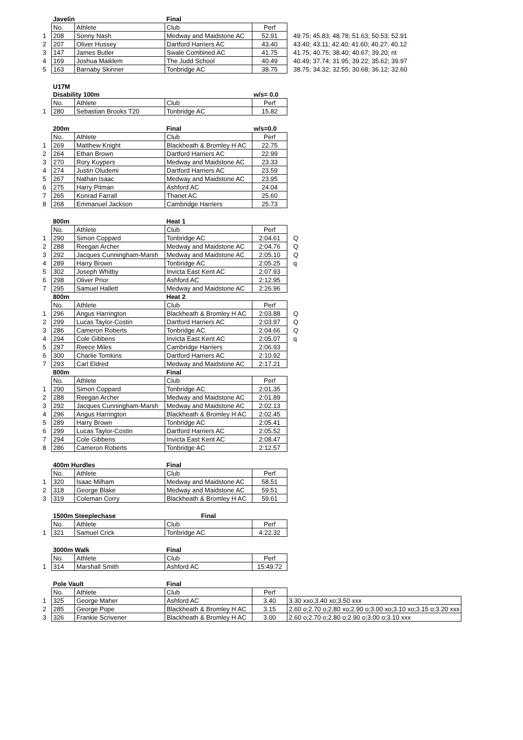| | Javelin | | Final | | |
| | No. | Athlete | Club | Perf | |
| 1 | 208 | Sonny Nash | Medway and Maidstone AC | 52.91 | 49.75; 45.83; 48.78; 51.63; 50.53; 52.91 |
| 2 | 207 | Oliver Hussey | Dartford Harriers AC | 43.40 | 43.40; 43.11; 42.40; 41.60; 40.27; 40.12 |
| 3 | 147 | James Butler | Swale Combined AC | 41.75 | 41.75; 40.75; 38.40; 40.67; 39.20; nt |
| 4 | 169 | Joshua Maiklem | The Judd School | 40.49 | 40.49; 37.74; 31.95; 39.22; 35.62; 39.97 |
| 5 | 163 | Barnaby Skinner | Tonbridge AC | 38.75 | 38.75; 34.32; 32.55; 30.68; 36.12; 32.60 |
| | U17M | | | |
| | Disability 100m | | | w/s= 0.0 |
| | No. | Athlete | Club | Perf |
| 1 | 280 | Sebastian Brooks T20 | Tonbridge AC | 15.82 |
| | 200m | | Final | w/s=0.0 |
| | No. | Athlete | Club | Perf |
| 1 | 269 | Matthew Knight | Blackheath & Bromley H AC | 22.75 |
| 2 | 264 | Ethan Brown | Dartford Harriers AC | 22.99 |
| 3 | 270 | Rory Kuypers | Medway and Maidstone AC | 23.33 |
| 4 | 274 | Justin Oludemi | Dartford Harriers AC | 23.59 |
| 5 | 267 | Nathan Isaac | Medway and Maidstone AC | 23.95 |
| 6 | 275 | Harry Pitman | Ashford AC | 24.04 |
| 7 | 265 | Konrad Farrall | Thanet AC | 25.60 |
| 8 | 268 | Emmanuel Jackson | Cambridge Harriers | 25.73 |
| | 800m | | Heat 1 | | |
| | No. | Athlete | Club | Perf | |
| 1 | 290 | Simon Coppard | Tonbridge AC | 2:04.61 | Q |
| 2 | 288 | Reegan Archer | Medway and Maidstone AC | 2:04.76 | Q |
| 3 | 292 | Jacques Cunningham-Marsh | Medway and Maidstone AC | 2:05.10 | Q |
| 4 | 289 | Harry Brown | Tonbridge AC | 2:05.25 | q |
| 5 | 302 | Joseph Whitby | Invicta East Kent AC | 2:07.93 | |
| 6 | 298 | Oliver Prior | Ashford AC | 2:12.95 | |
| 7 | 295 | Samuel Hallett | Medway and Maidstone AC | 2:26.96 | |
| | 800m | | Heat 2 | | |
| | No. | Athlete | Club | Perf | |
| 1 | 296 | Angus Harrington | Blackheath & Bromley H AC | 2:03.88 | Q |
| 2 | 299 | Lucas Taylor-Costin | Dartford Harriers AC | 2:03.97 | Q |
| 3 | 286 | Cameron Roberts | Tonbridge AC | 2:04.66 | Q |
| 4 | 294 | Cole Gibbens | Invicta East Kent AC | 2:05.07 | q |
| 5 | 297 | Reece Miles | Cambridge Harriers | 2:06.93 | |
| 6 | 300 | Charlie Tomkins | Dartford Harriers AC | 2:10.92 | |
| 7 | 293 | Carl Eldred | Medway and Maidstone AC | 2:17.21 | |
| | 800m | | Final | | |
| | No. | Athlete | Club | Perf | |
| 1 | 290 | Simon Coppard | Tonbridge AC | 2:01.35 | |
| 2 | 288 | Reegan Archer | Medway and Maidstone AC | 2:01.89 | |
| 3 | 292 | Jacques Cunningham-Marsh | Medway and Maidstone AC | 2:02.13 | |
| 4 | 296 | Angus Harrington | Blackheath & Bromley H AC | 2:02.45 | |
| 5 | 289 | Harry Brown | Tonbridge AC | 2:05.41 | |
| 6 | 299 | Lucas Taylor-Costin | Dartford Harriers AC | 2:05.52 | |
| 7 | 294 | Cole Gibbens | Invicta East Kent AC | 2:08.47 | |
| 8 | 286 | Cameron Roberts | Tonbridge AC | 2:12.57 | |
| | 400m Hurdles | | Final | |
| | No. | Athlete | Club | Perf |
| 1 | 320 | Isaac Milham | Medway and Maidstone AC | 58.51 |
| 2 | 318 | George Blake | Medway and Maidstone AC | 59.51 |
| 3 | 319 | Coleman Corry | Blackheath & Bromley H AC | 59.61 |
| | 1500m Steeplechase | | Final | |
| | No. | Athlete | Club | Perf |
| 1 | 321 | Samuel Crick | Tonbridge AC | 4:22.32 |
| | 3000m Walk | | Final | |
| | No. | Athlete | Club | Perf |
| 1 | 314 | Marshall Smith | Ashford AC | 15:49.72 |
| | Pole Vault | | Final | | |
| | No. | Athlete | Club | Perf | |
| 1 | 325 | George Maher | Ashford AC | 3.40 | 3.30 xxo;3.40 xo;3.50 xxx |
| 2 | 285 | George Pope | Blackheath & Bromley H AC | 3.15 | 2.60 o;2.70 o;2.80 xo;2.90 o;3.00 xo;3.10 xo;3.15 o;3.20 xxx |
| 3 | 326 | Frankie Scrivener | Blackheath & Bromley H AC | 3.00 | 2.60 o;2.70 o;2.80 o;2.90 o;3.00 o;3.10 xxx |